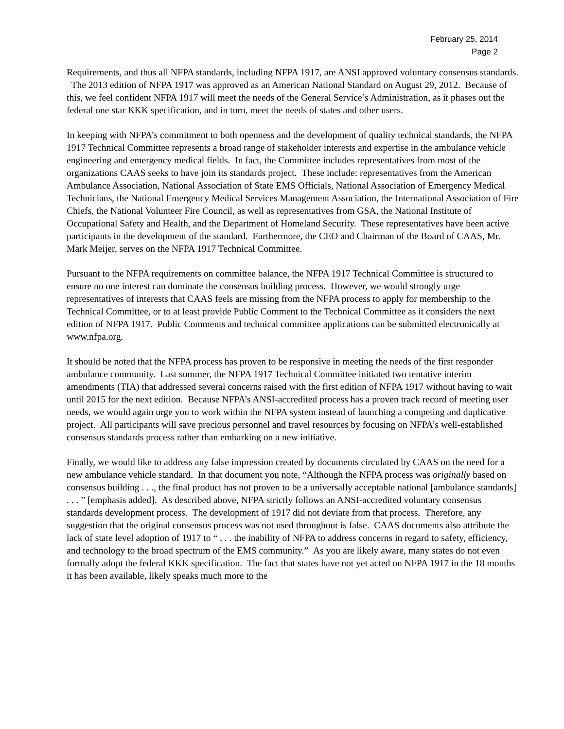February 25, 2014
Page 2
Requirements, and thus all NFPA standards, including NFPA 1917, are ANSI approved voluntary consensus standards. The 2013 edition of NFPA 1917 was approved as an American National Standard on August 29, 2012. Because of this, we feel confident NFPA 1917 will meet the needs of the General Service’s Administration, as it phases out the federal one star KKK specification, and in turn, meet the needs of states and other users.
In keeping with NFPA’s commitment to both openness and the development of quality technical standards, the NFPA 1917 Technical Committee represents a broad range of stakeholder interests and expertise in the ambulance vehicle engineering and emergency medical fields. In fact, the Committee includes representatives from most of the organizations CAAS seeks to have join its standards project. These include: representatives from the American Ambulance Association, National Association of State EMS Officials, National Association of Emergency Medical Technicians, the National Emergency Medical Services Management Association, the International Association of Fire Chiefs, the National Volunteer Fire Council, as well as representatives from GSA, the National Institute of Occupational Safety and Health, and the Department of Homeland Security. These representatives have been active participants in the development of the standard. Furthermore, the CEO and Chairman of the Board of CAAS, Mr. Mark Meijer, serves on the NFPA 1917 Technical Committee.
Pursuant to the NFPA requirements on committee balance, the NFPA 1917 Technical Committee is structured to ensure no one interest can dominate the consensus building process. However, we would strongly urge representatives of interests that CAAS feels are missing from the NFPA process to apply for membership to the Technical Committee, or to at least provide Public Comment to the Technical Committee as it considers the next edition of NFPA 1917. Public Comments and technical committee applications can be submitted electronically at www.nfpa.org.
It should be noted that the NFPA process has proven to be responsive in meeting the needs of the first responder ambulance community. Last summer, the NFPA 1917 Technical Committee initiated two tentative interim amendments (TIA) that addressed several concerns raised with the first edition of NFPA 1917 without having to wait until 2015 for the next edition. Because NFPA’s ANSI-accredited process has a proven track record of meeting user needs, we would again urge you to work within the NFPA system instead of launching a competing and duplicative project. All participants will save precious personnel and travel resources by focusing on NFPA’s well-established consensus standards process rather than embarking on a new initiative.
Finally, we would like to address any false impression created by documents circulated by CAAS on the need for a new ambulance vehicle standard. In that document you note, “Although the NFPA process was originally based on consensus building . . ., the final product has not proven to be a universally acceptable national [ambulance standards] . . . ” [emphasis added]. As described above, NFPA strictly follows an ANSI-accredited voluntary consensus standards development process. The development of 1917 did not deviate from that process. Therefore, any suggestion that the original consensus process was not used throughout is false. CAAS documents also attribute the lack of state level adoption of 1917 to “ . . . the inability of NFPA to address concerns in regard to safety, efficiency, and technology to the broad spectrum of the EMS community.” As you are likely aware, many states do not even formally adopt the federal KKK specification. The fact that states have not yet acted on NFPA 1917 in the 18 months it has been available, likely speaks much more to the